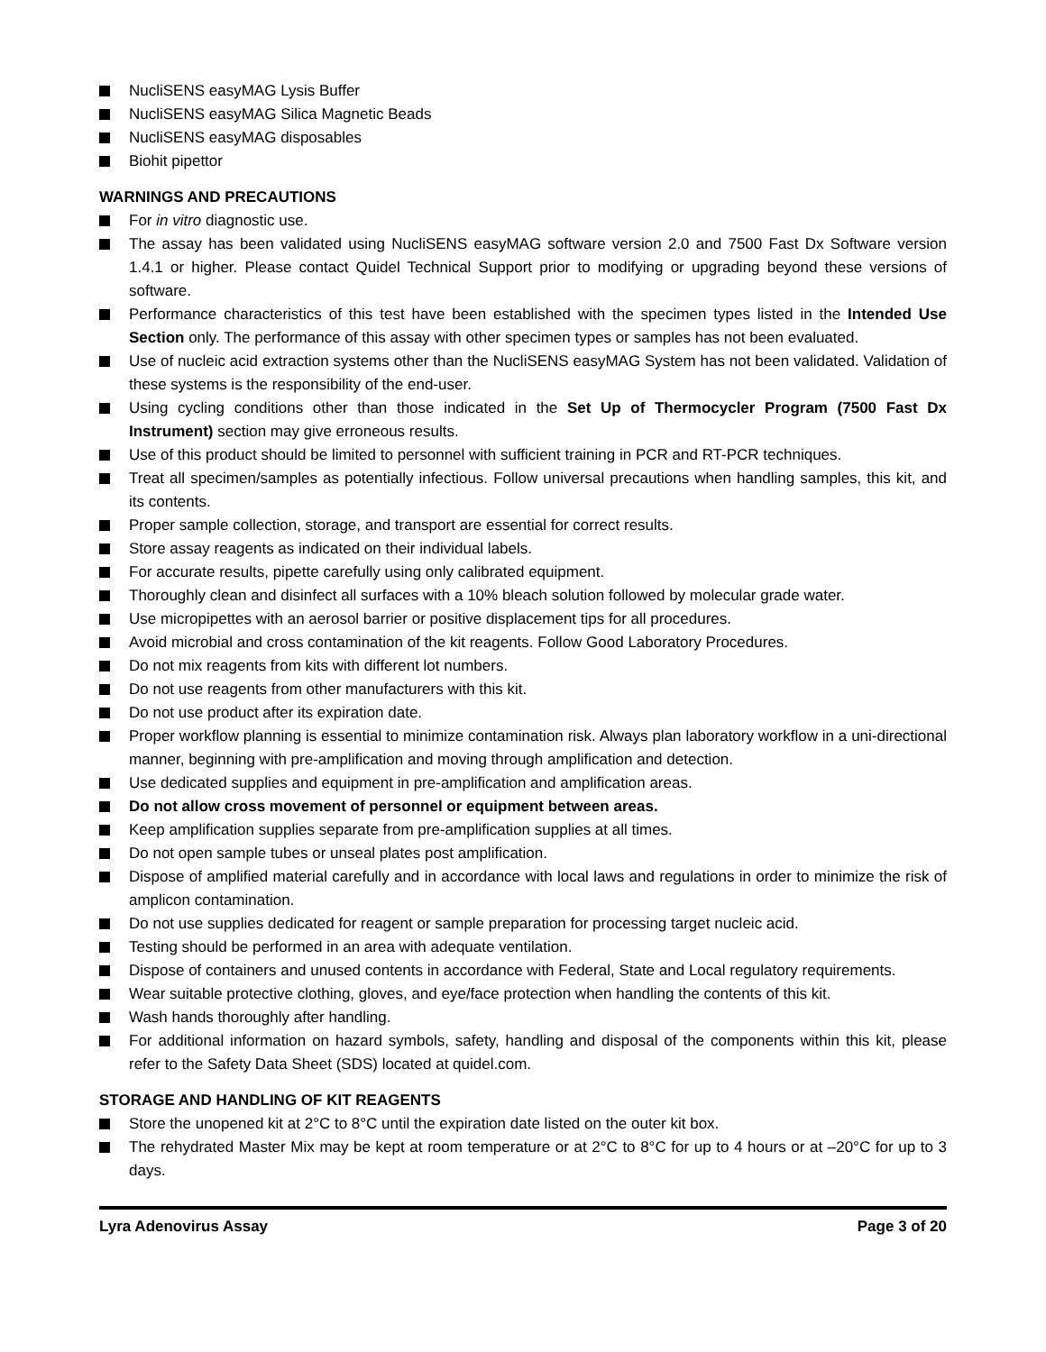NucliSENS easyMAG Lysis Buffer
NucliSENS easyMAG Silica Magnetic Beads
NucliSENS easyMAG disposables
Biohit pipettor
WARNINGS AND PRECAUTIONS
For in vitro diagnostic use.
The assay has been validated using NucliSENS easyMAG software version 2.0 and 7500 Fast Dx Software version 1.4.1 or higher. Please contact Quidel Technical Support prior to modifying or upgrading beyond these versions of software.
Performance characteristics of this test have been established with the specimen types listed in the Intended Use Section only. The performance of this assay with other specimen types or samples has not been evaluated.
Use of nucleic acid extraction systems other than the NucliSENS easyMAG System has not been validated. Validation of these systems is the responsibility of the end-user.
Using cycling conditions other than those indicated in the Set Up of Thermocycler Program (7500 Fast Dx Instrument) section may give erroneous results.
Use of this product should be limited to personnel with sufficient training in PCR and RT-PCR techniques.
Treat all specimen/samples as potentially infectious. Follow universal precautions when handling samples, this kit, and its contents.
Proper sample collection, storage, and transport are essential for correct results.
Store assay reagents as indicated on their individual labels.
For accurate results, pipette carefully using only calibrated equipment.
Thoroughly clean and disinfect all surfaces with a 10% bleach solution followed by molecular grade water.
Use micropipettes with an aerosol barrier or positive displacement tips for all procedures.
Avoid microbial and cross contamination of the kit reagents. Follow Good Laboratory Procedures.
Do not mix reagents from kits with different lot numbers.
Do not use reagents from other manufacturers with this kit.
Do not use product after its expiration date.
Proper workflow planning is essential to minimize contamination risk. Always plan laboratory workflow in a uni-directional manner, beginning with pre-amplification and moving through amplification and detection.
Use dedicated supplies and equipment in pre-amplification and amplification areas.
Do not allow cross movement of personnel or equipment between areas.
Keep amplification supplies separate from pre-amplification supplies at all times.
Do not open sample tubes or unseal plates post amplification.
Dispose of amplified material carefully and in accordance with local laws and regulations in order to minimize the risk of amplicon contamination.
Do not use supplies dedicated for reagent or sample preparation for processing target nucleic acid.
Testing should be performed in an area with adequate ventilation.
Dispose of containers and unused contents in accordance with Federal, State and Local regulatory requirements.
Wear suitable protective clothing, gloves, and eye/face protection when handling the contents of this kit.
Wash hands thoroughly after handling.
For additional information on hazard symbols, safety, handling and disposal of the components within this kit, please refer to the Safety Data Sheet (SDS) located at quidel.com.
STORAGE AND HANDLING OF KIT REAGENTS
Store the unopened kit at 2°C to 8°C until the expiration date listed on the outer kit box.
The rehydrated Master Mix may be kept at room temperature or at 2°C to 8°C for up to 4 hours or at –20°C for up to 3 days.
Lyra Adenovirus Assay Page 3 of 20